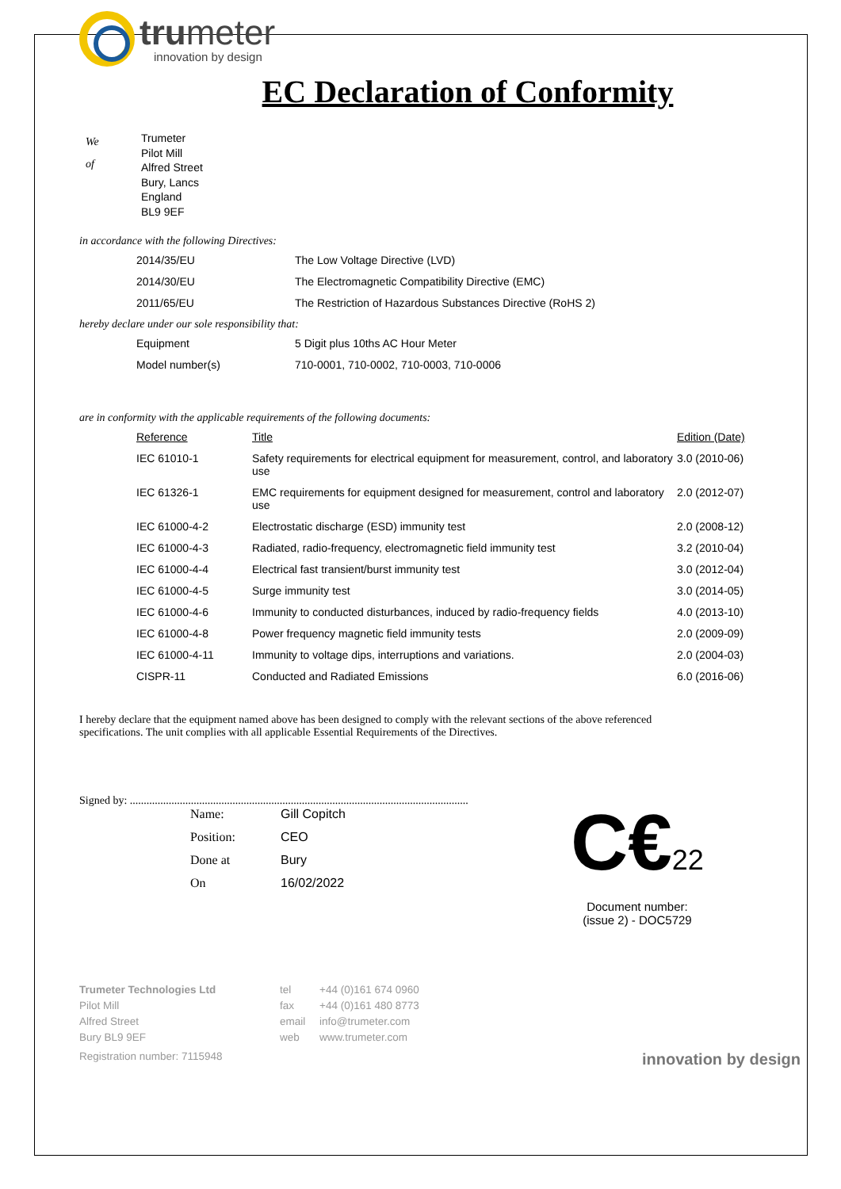trumeter
innovation by design
EC Declaration of Conformity
We
of
Trumeter
Pilot Mill
Alfred Street
Bury, Lancs
England
BL9 9EF
in accordance with the following Directives:
| 2014/35/EU | The Low Voltage Directive (LVD) |
| 2014/30/EU | The Electromagnetic Compatibility Directive (EMC) |
| 2011/65/EU | The Restriction of Hazardous Substances Directive (RoHS 2) |
hereby declare under our sole responsibility that:
| Equipment | 5 Digit plus 10ths AC Hour Meter |
| Model number(s) | 710-0001, 710-0002, 710-0003, 710-0006 |
are in conformity with the applicable requirements of the following documents:
| Reference | Title | Edition (Date) |
| --- | --- | --- |
| IEC 61010-1 | Safety requirements for electrical equipment for measurement, control, and laboratory use | 3.0 (2010-06) |
| IEC 61326-1 | EMC requirements for equipment designed for measurement, control and laboratory use | 2.0 (2012-07) |
| IEC 61000-4-2 | Electrostatic discharge (ESD) immunity test | 2.0 (2008-12) |
| IEC 61000-4-3 | Radiated, radio-frequency, electromagnetic field immunity test | 3.2 (2010-04) |
| IEC 61000-4-4 | Electrical fast transient/burst immunity test | 3.0 (2012-04) |
| IEC 61000-4-5 | Surge immunity test | 3.0 (2014-05) |
| IEC 61000-4-6 | Immunity to conducted disturbances, induced by radio-frequency fields | 4.0 (2013-10) |
| IEC 61000-4-8 | Power frequency magnetic field immunity tests | 2.0 (2009-09) |
| IEC 61000-4-11 | Immunity to voltage dips, interruptions and variations. | 2.0 (2004-03) |
| CISPR-11 | Conducted and Radiated Emissions | 6.0 (2016-06) |
I hereby declare that the equipment named above has been designed to comply with the relevant sections of the above referenced specifications. The unit complies with all applicable Essential Requirements of the Directives.
Signed by: ..........................................................................................................................
| Name: | Gill Copitch |
| Position: | CEO |
| Done at | Bury |
| On | 16/02/2022 |
C€22
Document number:
(issue 2) - DOC5729
Trumeter Technologies Ltd
Pilot Mill
Alfred Street
Bury BL9 9EF
tel
fax
email
web
+44 (0)161 674 0960
+44 (0)161 480 8773
info@trumeter.com
www.trumeter.com
Registration number: 7115948 innovation by design